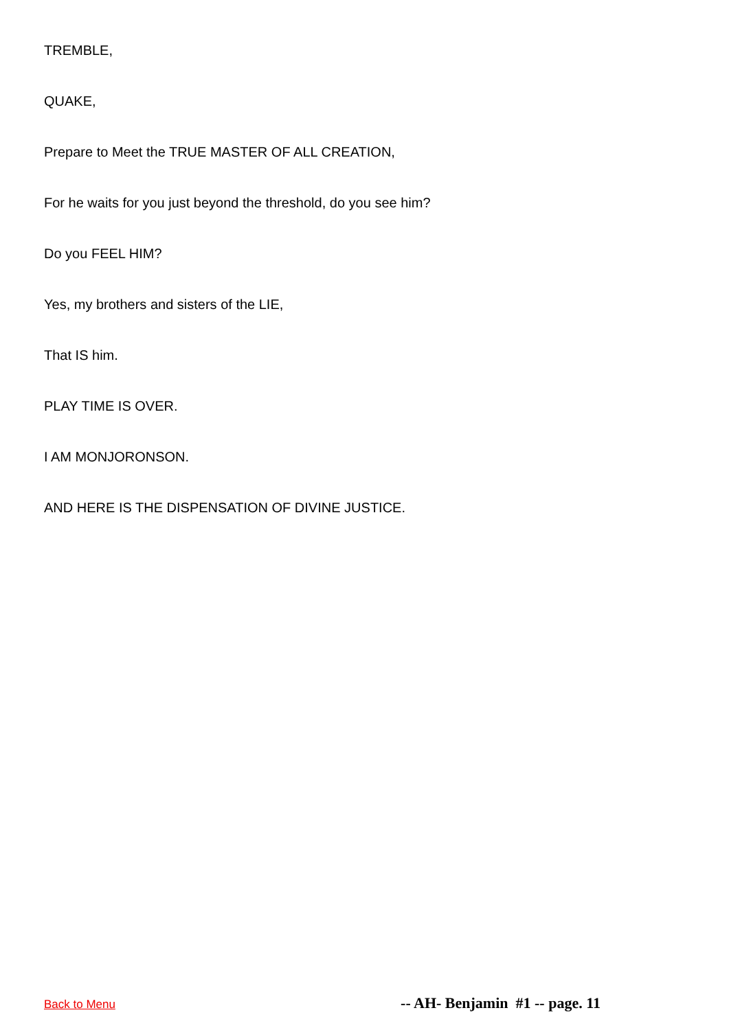TREMBLE,
QUAKE,
Prepare to Meet the TRUE MASTER OF ALL CREATION,
For he waits for you just beyond the threshold, do you see him?
Do you FEEL HIM?
Yes, my brothers and sisters of the LIE,
That IS him.
PLAY TIME IS OVER.
I AM MONJORONSON.
AND HERE IS THE DISPENSATION OF DIVINE JUSTICE.
Back to Menu -- AH- Benjamin #1 -- page. 11